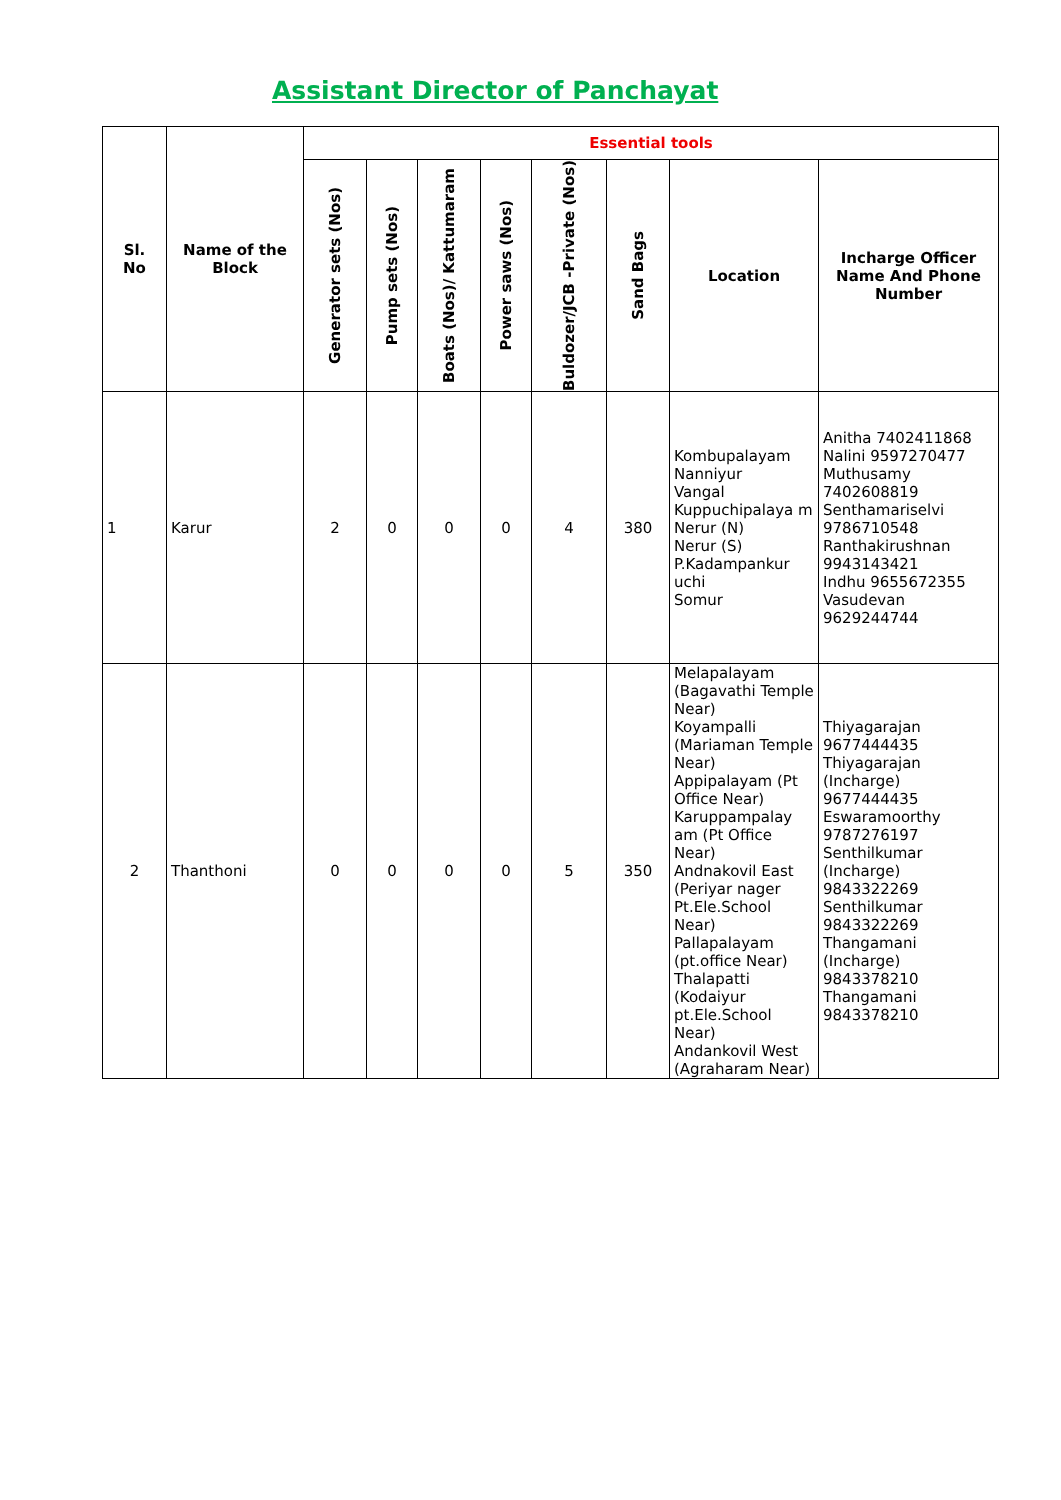Assistant Director of Panchayat
| Sl. No | Name of the Block | Essential tools | | | | | | | |
| --- | --- | --- | --- | --- | --- | --- | --- | --- | --- |
| | | Generator sets (Nos) | Pump sets (Nos) | Boats (Nos)/ Kattumaram | Power saws (Nos) | Buldozer/JCB -Private (Nos) | Sand Bags | Location | Incharge Officer Name And Phone Number |
| 1 | Karur | 2 | 0 | 0 | 0 | 4 | 380 | Kombupalayam Nanniyur Vangal Kuppuchipalaya m Nerur (N) Nerur (S) P.Kadampankur uchi Somur | Anitha 7402411868 Nalini 9597270477 Muthusamy 7402608819 Senthamariselvi 9786710548 Ranthakirushnan 9943143421 Indhu 9655672355 Vasudevan 9629244744 |
| 2 | Thanthoni | 0 | 0 | 0 | 0 | 5 | 350 | Melapalayam (Bagavathi Temple Near) Koyampalli (Mariaman Temple Near) Appipalayam (Pt Office Near) Karuppampalay am (Pt Office Near) Andnakovil East (Periyar nager Pt.Ele.School Near) Pallapalayam (pt.office Near) Thalapatti (Kodaiyur pt.Ele.School Near) Andankovil West (Agraharam Near) | Thiyagarajan 9677444435 Thiyagarajan (Incharge) 9677444435 Eswaramoorthy 9787276197 Senthilkumar (Incharge) 9843322269 Senthilkumar 9843322269 Thangamani (Incharge) 9843378210 Thangamani 9843378210 |